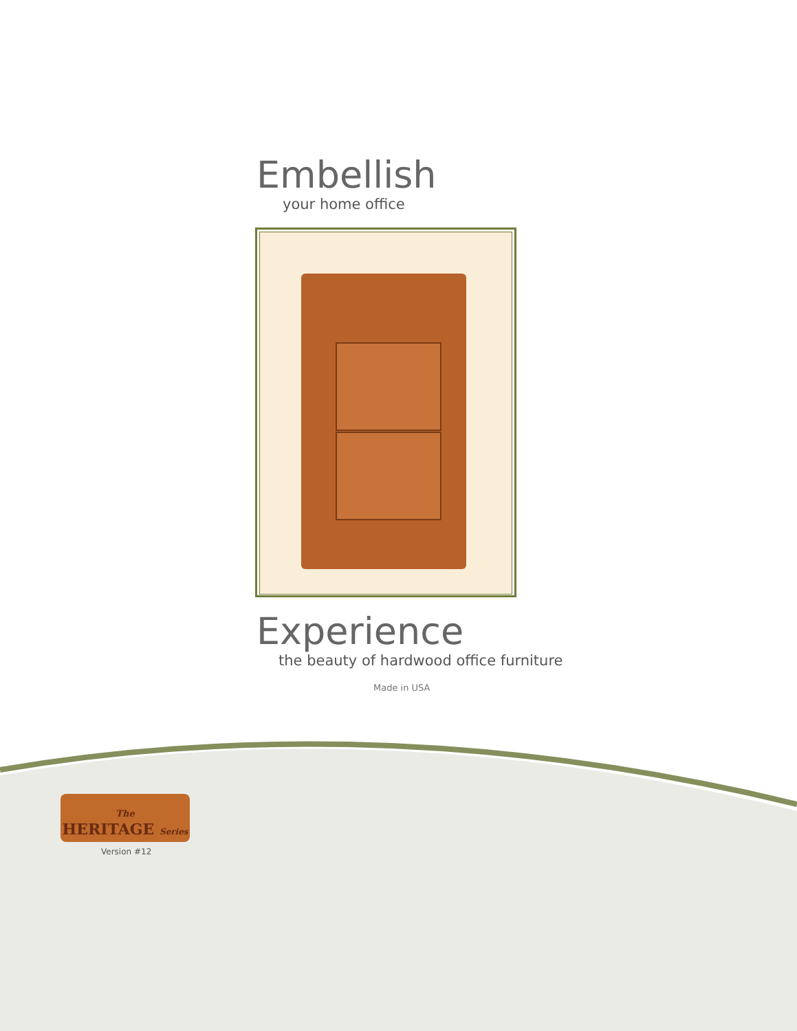Embellish
your home office
Experience
the beauty of hardwood office furniture
Made in USA
The
HERITAGE Series
Version #12